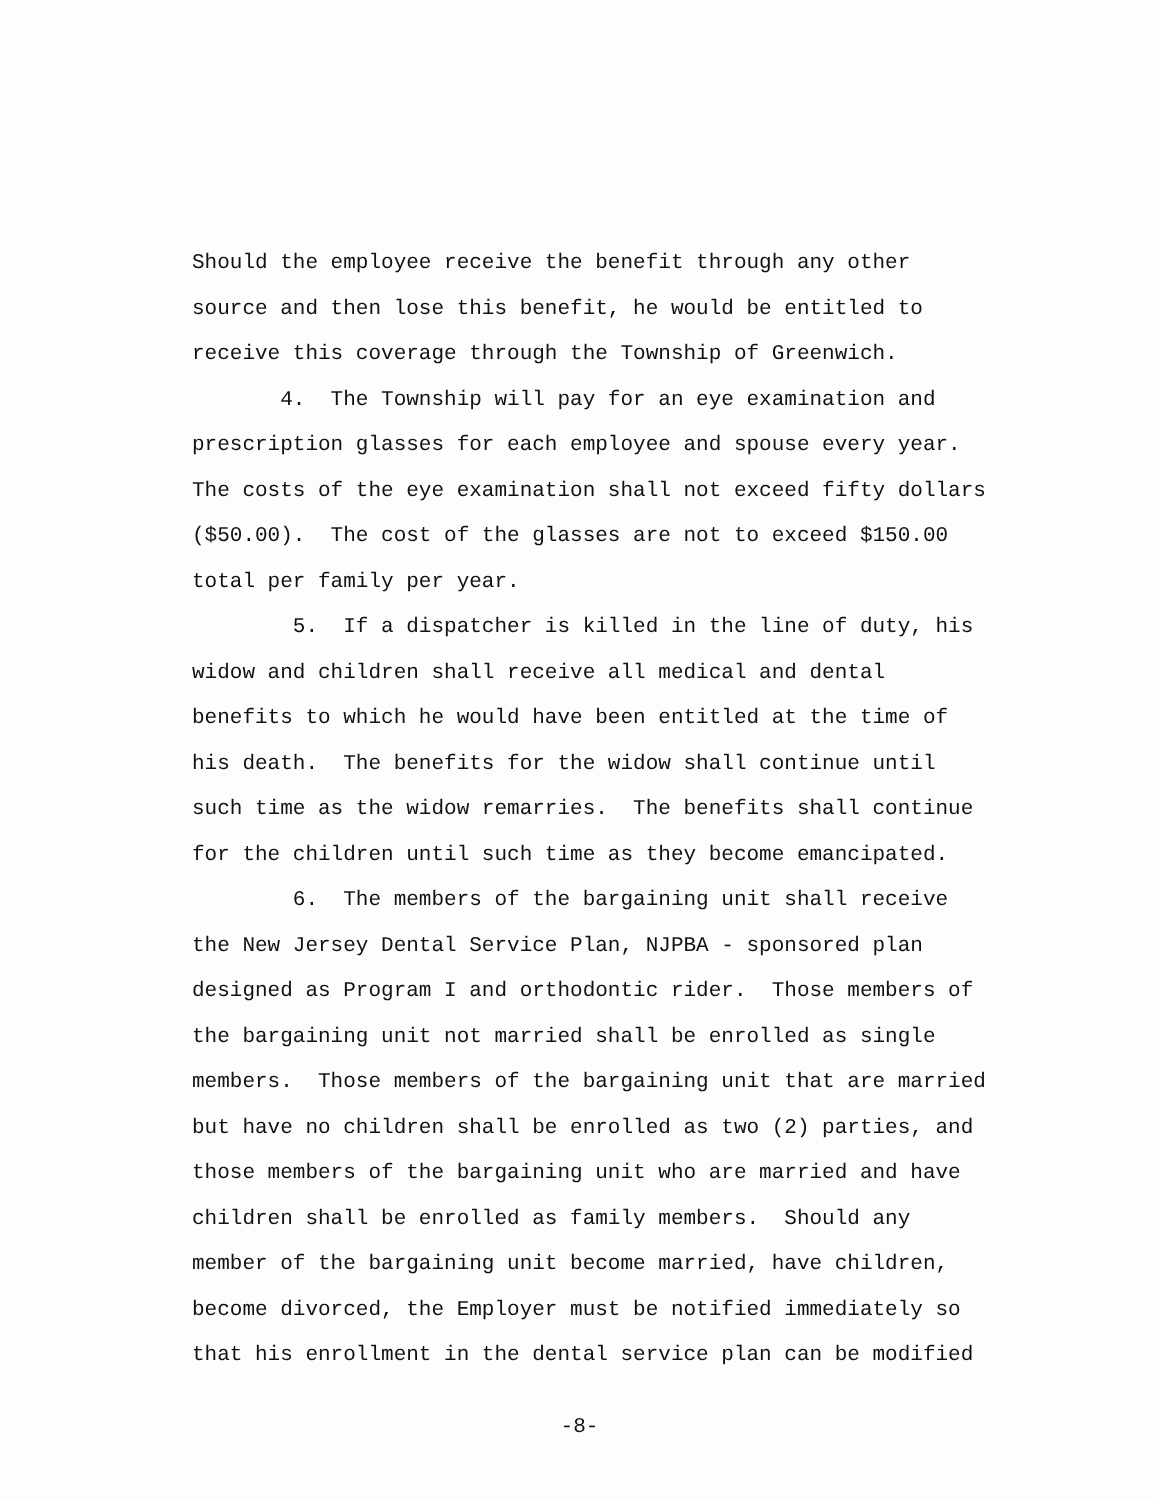Should the employee receive the benefit through any other source and then lose this benefit, he would be entitled to receive this coverage through the Township of Greenwich. 4. The Township will pay for an eye examination and prescription glasses for each employee and spouse every year. The costs of the eye examination shall not exceed fifty dollars ($50.00). The cost of the glasses are not to exceed $150.00 total per family per year. 5. If a dispatcher is killed in the line of duty, his widow and children shall receive all medical and dental benefits to which he would have been entitled at the time of his death. The benefits for the widow shall continue until such time as the widow remarries. The benefits shall continue for the children until such time as they become emancipated. 6. The members of the bargaining unit shall receive the New Jersey Dental Service Plan, NJPBA - sponsored plan designed as Program I and orthodontic rider. Those members of the bargaining unit not married shall be enrolled as single members. Those members of the bargaining unit that are married but have no children shall be enrolled as two (2) parties, and those members of the bargaining unit who are married and have children shall be enrolled as family members. Should any member of the bargaining unit become married, have children, become divorced, the Employer must be notified immediately so that his enrollment in the dental service plan can be modified
-8-